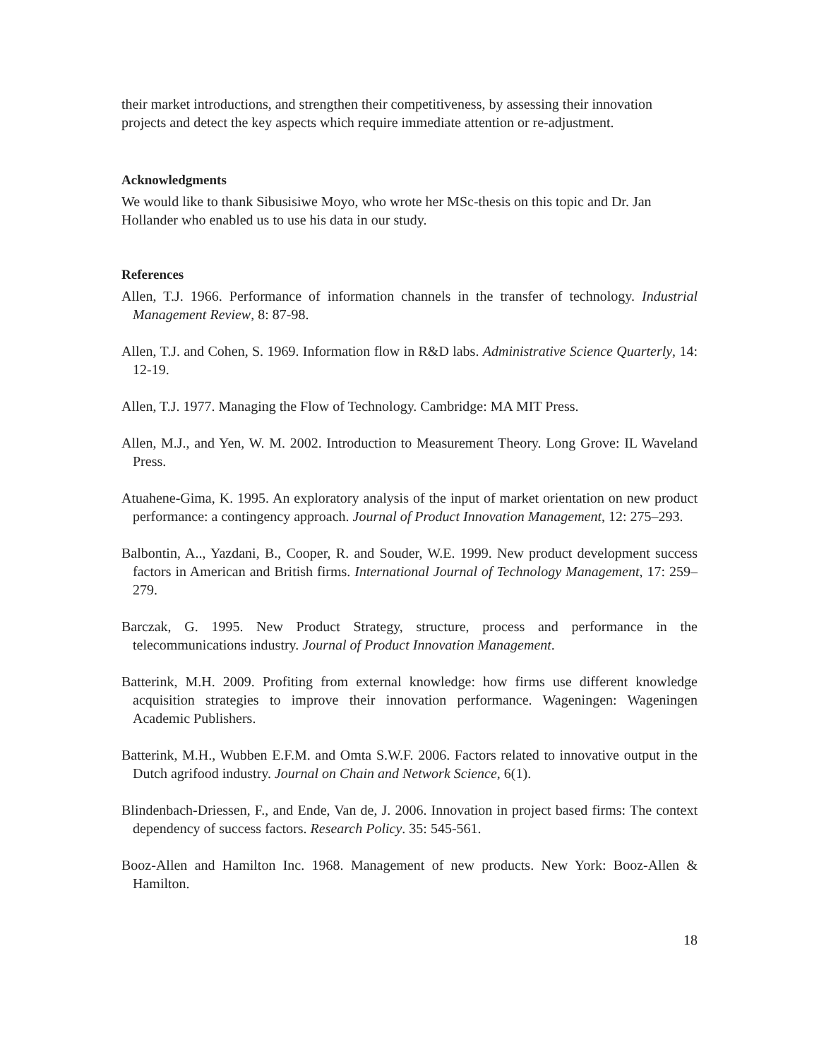their market introductions, and strengthen their competitiveness, by assessing their innovation projects and detect the key aspects which require immediate attention or re-adjustment.
Acknowledgments
We would like to thank Sibusisiwe Moyo, who wrote her MSc-thesis on this topic and Dr. Jan Hollander who enabled us to use his data in our study.
References
Allen, T.J. 1966. Performance of information channels in the transfer of technology. Industrial Management Review, 8: 87-98.
Allen, T.J. and Cohen, S. 1969. Information flow in R&D labs. Administrative Science Quarterly, 14: 12-19.
Allen, T.J. 1977. Managing the Flow of Technology. Cambridge: MA MIT Press.
Allen, M.J., and Yen, W. M. 2002. Introduction to Measurement Theory. Long Grove: IL Waveland Press.
Atuahene-Gima, K. 1995. An exploratory analysis of the input of market orientation on new product performance: a contingency approach. Journal of Product Innovation Management, 12: 275–293.
Balbontin, A.., Yazdani, B., Cooper, R. and Souder, W.E. 1999. New product development success factors in American and British firms. International Journal of Technology Management, 17: 259–279.
Barczak, G. 1995. New Product Strategy, structure, process and performance in the telecommunications industry. Journal of Product Innovation Management.
Batterink, M.H. 2009. Profiting from external knowledge: how firms use different knowledge acquisition strategies to improve their innovation performance. Wageningen: Wageningen Academic Publishers.
Batterink, M.H., Wubben E.F.M. and Omta S.W.F. 2006. Factors related to innovative output in the Dutch agrifood industry. Journal on Chain and Network Science, 6(1).
Blindenbach-Driessen, F., and Ende, Van de, J. 2006. Innovation in project based firms: The context dependency of success factors. Research Policy. 35: 545-561.
Booz-Allen and Hamilton Inc. 1968. Management of new products. New York: Booz-Allen & Hamilton.
18